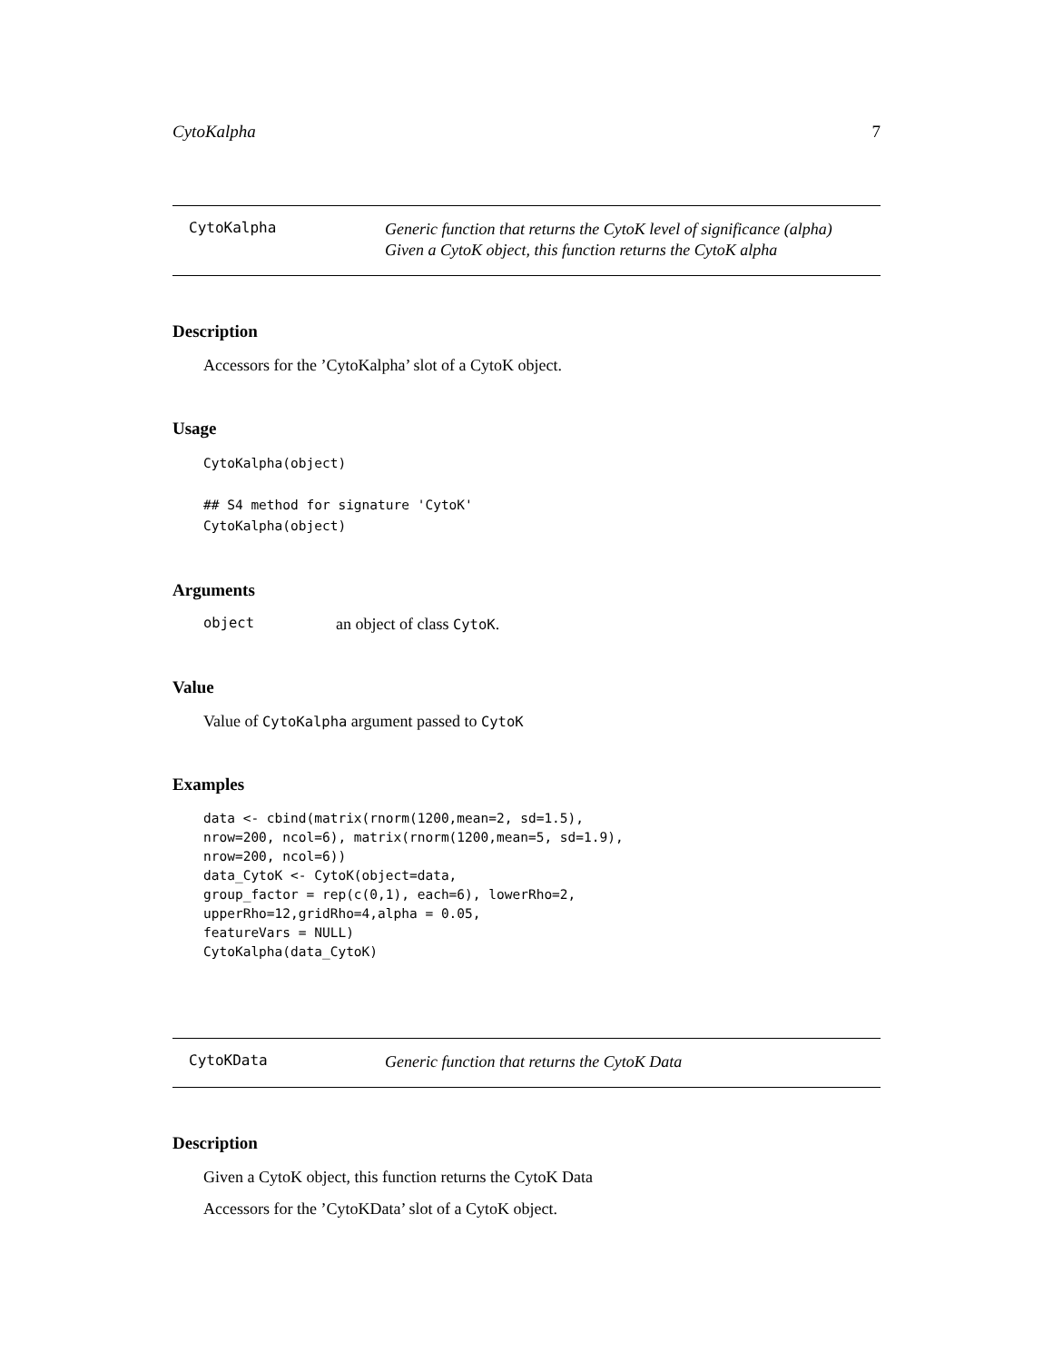CytoKalpha 7
CytoKalpha
Generic function that returns the CytoK level of significance (alpha)
Given a CytoK object, this function returns the CytoK alpha
Description
Accessors for the ’CytoKalpha’ slot of a CytoK object.
Usage
CytoKalpha(object)

## S4 method for signature 'CytoK'
CytoKalpha(object)
Arguments
object an object of class CytoK.
Value
Value of CytoKalpha argument passed to CytoK
Examples
data <- cbind(matrix(rnorm(1200,mean=2, sd=1.5),
nrow=200, ncol=6), matrix(rnorm(1200,mean=5, sd=1.9),
nrow=200, ncol=6))
data_CytoK <- CytoK(object=data,
group_factor = rep(c(0,1), each=6), lowerRho=2,
upperRho=12,gridRho=4,alpha = 0.05,
featureVars = NULL)
CytoKalpha(data_CytoK)
CytoKData
Generic function that returns the CytoK Data
Description
Given a CytoK object, this function returns the CytoK Data
Accessors for the ’CytoKData’ slot of a CytoK object.